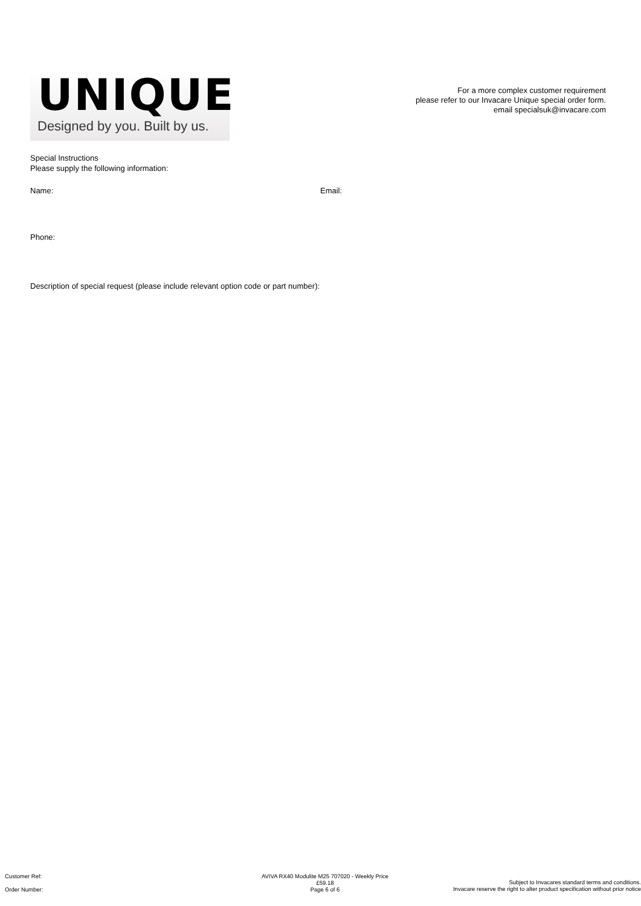UNIQUE
Designed by you. Built by us.
For a more complex customer requirement
please refer to our Invacare Unique special order form.
email specialsuk@invacare.com
Special Instructions
Please supply the following information:
Name: Email:
Phone:
Description of special request (please include relevant option code or part number):
Customer Ref:
Order Number:
AVIVA RX40 Modulite M25 707020 - Weekly Price
£59.18
Page 6 of 6
Subject to Invacares standard terms and conditions.
Invacare reserve the right to alter product specification without prior notice